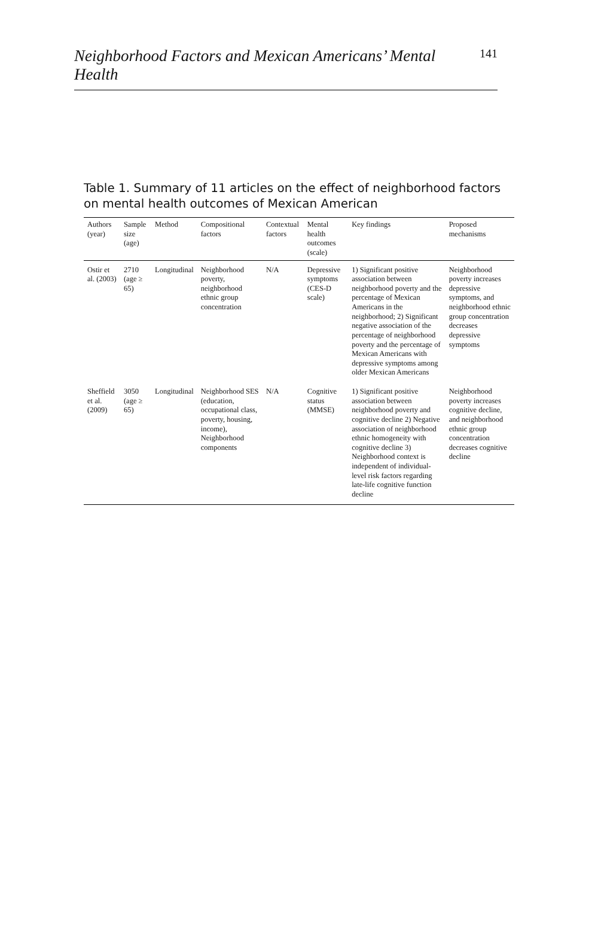Neighborhood Factors and Mexican Americans’ Mental Health 141
Table 1. Summary of 11 articles on the effect of neighborhood factors on mental health outcomes of Mexican American
| Authors (year) | Sample size (age) | Method | Compositional factors | Contextual factors | Mental health outcomes (scale) | Key findings | Proposed mechanisms |
| --- | --- | --- | --- | --- | --- | --- | --- |
| Ostir et al. (2003) | 2710 (age ≥ 65) | Longitudinal | Neighborhood poverty, neighborhood ethnic group concentration | N/A | Depressive symptoms (CES-D scale) | 1) Significant positive association between neighborhood poverty and the percentage of Mexican Americans in the neighborhood; 2) Significant negative association of the percentage of neighborhood poverty and the percentage of Mexican Americans with depressive symptoms among older Mexican Americans | Neighborhood poverty increases depressive symptoms, and neighborhood ethnic group concentration decreases depressive symptoms |
| Sheffield et al. (2009) | 3050 (age ≥ 65) | Longitudinal | Neighborhood SES (education, occupational class, poverty, housing, income), Neighborhood components | N/A | Cognitive status (MMSE) | 1) Significant positive association between neighborhood poverty and cognitive decline 2) Negative association of neighborhood ethnic homogeneity with cognitive decline 3) Neighborhood context is independent of individual-level risk factors regarding late-life cognitive function decline | Neighborhood poverty increases cognitive decline, and neighborhood ethnic group concentration decreases cognitive decline |